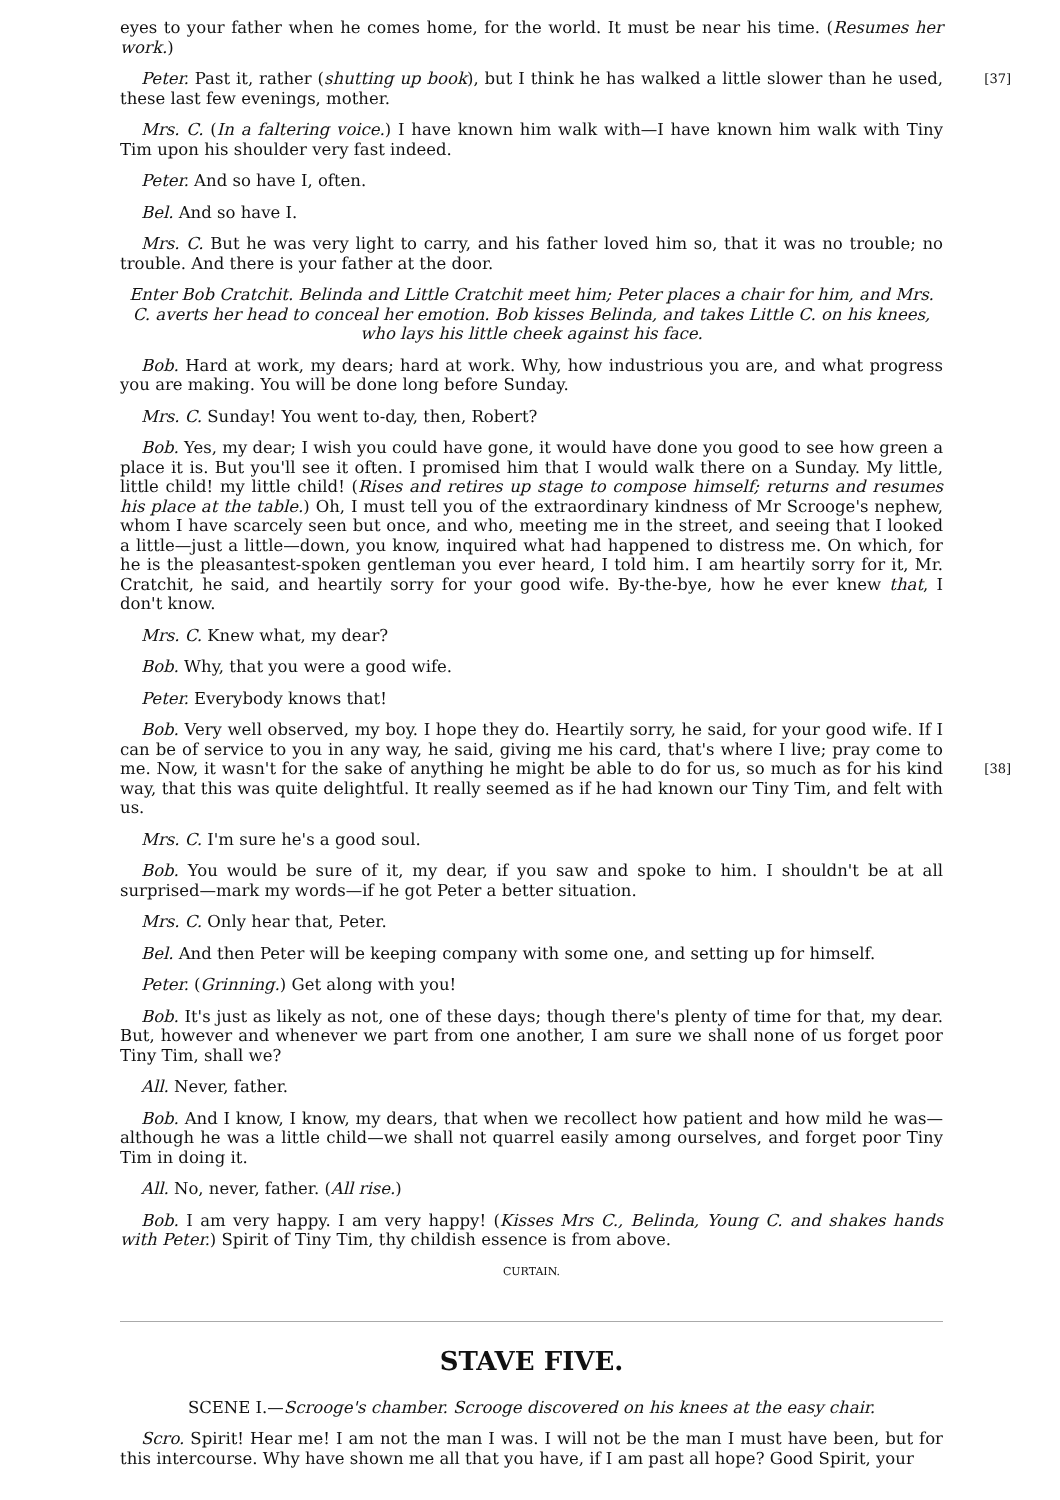eyes to your father when he comes home, for the world. It must be near his time. (Resumes her work.)
[37] Peter. Past it, rather (shutting up book), but I think he has walked a little slower than he used, these last few evenings, mother.
Mrs. C. (In a faltering voice.) I have known him walk with—I have known him walk with Tiny Tim upon his shoulder very fast indeed.
Peter. And so have I, often.
Bel. And so have I.
Mrs. C. But he was very light to carry, and his father loved him so, that it was no trouble; no trouble. And there is your father at the door.
Enter Bob Cratchit. Belinda and Little Cratchit meet him; Peter places a chair for him, and Mrs. C. averts her head to conceal her emotion. Bob kisses Belinda, and takes Little C. on his knees, who lays his little cheek against his face.
Bob. Hard at work, my dears; hard at work. Why, how industrious you are, and what progress you are making. You will be done long before Sunday.
Mrs. C. Sunday! You went to-day, then, Robert?
Bob. Yes, my dear; I wish you could have gone, it would have done you good to see how green a place it is. But you'll see it often. I promised him that I would walk there on a Sunday. My little, little child! my little child! (Rises and retires up stage to compose himself; returns and resumes his place at the table.) Oh, I must tell you of the extraordinary kindness of Mr Scrooge's nephew, whom I have scarcely seen but once, and who, meeting me in the street, and seeing that I looked a little—just a little—down, you know, inquired what had happened to distress me. On which, for he is the pleasantest-spoken gentleman you ever heard, I told him. I am heartily sorry for it, Mr. Cratchit, he said, and heartily sorry for your good wife. By-the-bye, how he ever knew that, I don't know.
Mrs. C. Knew what, my dear?
Bob. Why, that you were a good wife.
Peter. Everybody knows that!
Bob. Very well observed, my boy. I hope they do. Heartily sorry, he said, for your good wife. If I can be of service to you in any way, he said, giving me his card, that's where I live; pray come to me. [38] Now, it wasn't for the sake of anything he might be able to do for us, so much as for his kind way, that this was quite delightful. It really seemed as if he had known our Tiny Tim, and felt with us.
Mrs. C. I'm sure he's a good soul.
Bob. You would be sure of it, my dear, if you saw and spoke to him. I shouldn't be at all surprised—mark my words—if he got Peter a better situation.
Mrs. C. Only hear that, Peter.
Bel. And then Peter will be keeping company with some one, and setting up for himself.
Peter. (Grinning.) Get along with you!
Bob. It's just as likely as not, one of these days; though there's plenty of time for that, my dear. But, however and whenever we part from one another, I am sure we shall none of us forget poor Tiny Tim, shall we?
All. Never, father.
Bob. And I know, I know, my dears, that when we recollect how patient and how mild he was—although he was a little child—we shall not quarrel easily among ourselves, and forget poor Tiny Tim in doing it.
All. No, never, father. (All rise.)
Bob. I am very happy. I am very happy! (Kisses Mrs C., Belinda, Young C. and shakes hands with Peter.) Spirit of Tiny Tim, thy childish essence is from above.
CURTAIN.
STAVE FIVE.
SCENE I.—Scrooge's chamber. Scrooge discovered on his knees at the easy chair.
Scro. Spirit! Hear me! I am not the man I was. I will not be the man I must have been, but for this intercourse. Why have shown me all that you have, if I am past all hope? Good Spirit, your